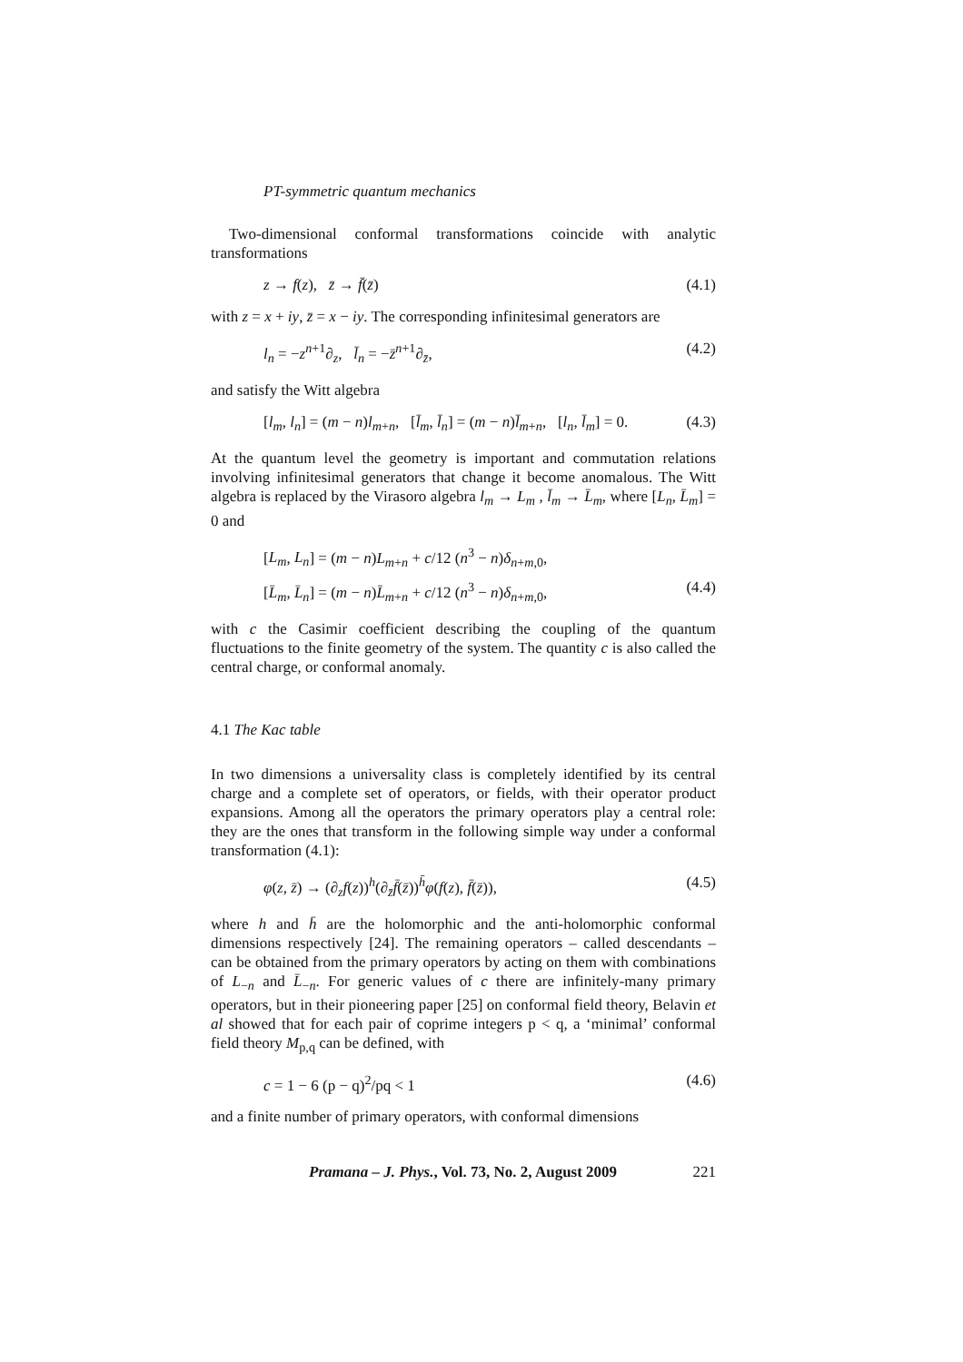PT-symmetric quantum mechanics
Two-dimensional conformal transformations coincide with analytic transformations
z → f(z), z̄ → f̄(z̄) (4.1)
with z = x + iy, z̄ = x − iy. The corresponding infinitesimal generators are
l<sub>n</sub> = −z<sup>n+1</sup>∂<sub>z</sub>, l̄<sub>n</sub> = −z̄<sup>n+1</sup>∂<sub>z̄</sub>, (4.2)
and satisfy the Witt algebra
[l<sub>m</sub>, l<sub>n</sub>] = (m − n)l<sub>m+n</sub>, [l̄<sub>m</sub>, l̄<sub>n</sub>] = (m − n)l̄<sub>m+n</sub>, [l<sub>n</sub>, l̄<sub>m</sub>] = 0. (4.3)
At the quantum level the geometry is important and commutation relations involving infinitesimal generators that change it become anomalous. The Witt algebra is replaced by the Virasoro algebra l<sub>m</sub> → L<sub>m</sub> , l̄<sub>m</sub> → L̄<sub>m</sub>, where [L<sub>n</sub>, L̄<sub>m</sub>] = 0 and
[L<sub>m</sub>, L<sub>n</sub>] = (m − n)L<sub>m+n</sub> + c/12 (n<sup>3</sup> − n)δ<sub>n+m,0</sub>,
[L̄<sub>m</sub>, L̄<sub>n</sub>] = (m − n)L̄<sub>m+n</sub> + c/12 (n<sup>3</sup> − n)δ<sub>n+m,0</sub>, (4.4)
with c the Casimir coefficient describing the coupling of the quantum fluctuations to the finite geometry of the system. The quantity c is also called the central charge, or conformal anomaly.
4.1 The Kac table
In two dimensions a universality class is completely identified by its central charge and a complete set of operators, or fields, with their operator product expansions. Among all the operators the primary operators play a central role: they are the ones that transform in the following simple way under a conformal transformation (4.1):
φ(z, z̄) → (∂<sub>z</sub>f(z))<sup>h</sup>(∂<sub>z̄</sub>f̄(z̄))<sup>h̄</sup>φ(f(z), f̄(z̄)), (4.5)
where h and h̄ are the holomorphic and the anti-holomorphic conformal dimensions respectively [24]. The remaining operators – called descendants – can be obtained from the primary operators by acting on them with combinations of L<sub>−n</sub> and L̄<sub>−n</sub>. For generic values of c there are infinitely-many primary operators, but in their pioneering paper [25] on conformal field theory, Belavin et al showed that for each pair of coprime integers p < q, a ‘minimal’ conformal field theory M<sub>p,q</sub> can be defined, with
c = 1 − 6 (p − q)<sup>2</sup>/pq < 1 (4.6)
and a finite number of primary operators, with conformal dimensions
Pramana – J. Phys., Vol. 73, No. 2, August 2009 221